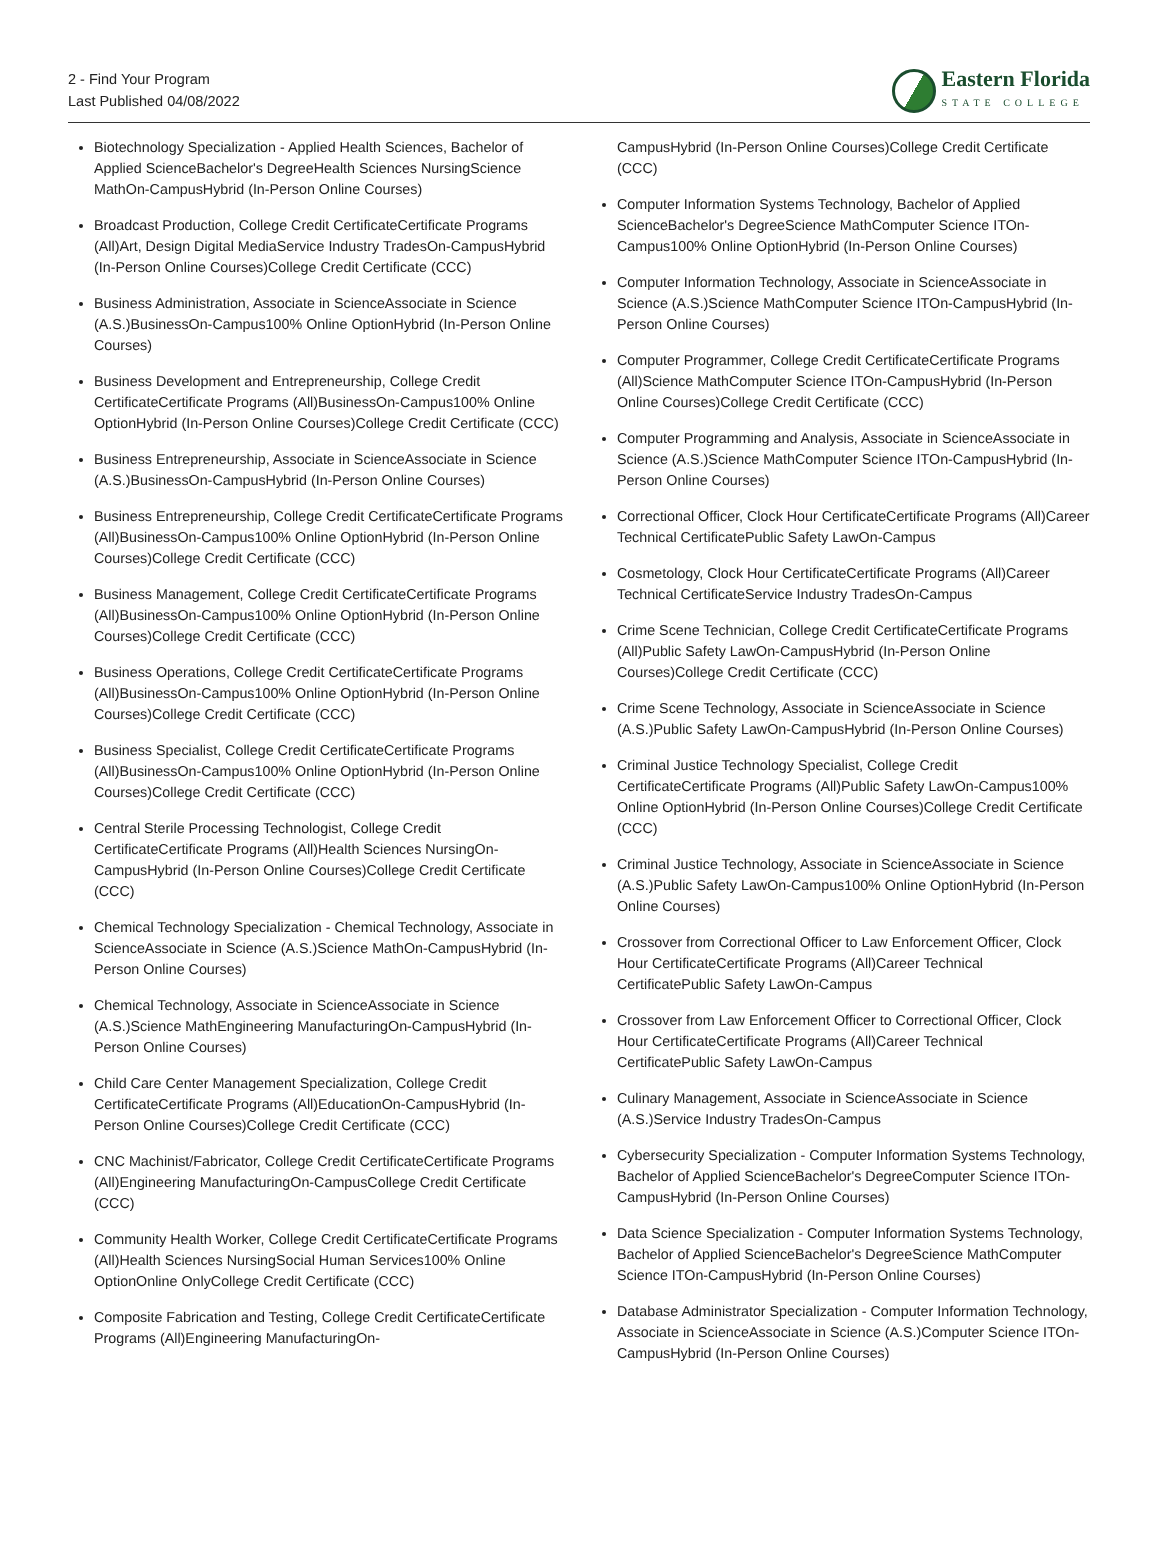2 - Find Your Program
Last Published 04/08/2022
Eastern Florida
STATE COLLEGE
Biotechnology Specialization - Applied Health Sciences, Bachelor of Applied ScienceBachelor's DegreeHealth Sciences NursingScience MathOn-CampusHybrid (In-Person Online Courses)
Broadcast Production, College Credit CertificateCertificate Programs (All)Art, Design Digital MediaService Industry TradesOn-CampusHybrid (In-Person Online Courses)College Credit Certificate (CCC)
Business Administration, Associate in ScienceAssociate in Science (A.S.)BusinessOn-Campus100% Online OptionHybrid (In-Person Online Courses)
Business Development and Entrepreneurship, College Credit CertificateCertificate Programs (All)BusinessOn-Campus100% Online OptionHybrid (In-Person Online Courses)College Credit Certificate (CCC)
Business Entrepreneurship, Associate in ScienceAssociate in Science (A.S.)BusinessOn-CampusHybrid (In-Person Online Courses)
Business Entrepreneurship, College Credit CertificateCertificate Programs (All)BusinessOn-Campus100% Online OptionHybrid (In-Person Online Courses)College Credit Certificate (CCC)
Business Management, College Credit CertificateCertificate Programs (All)BusinessOn-Campus100% Online OptionHybrid (In-Person Online Courses)College Credit Certificate (CCC)
Business Operations, College Credit CertificateCertificate Programs (All)BusinessOn-Campus100% Online OptionHybrid (In-Person Online Courses)College Credit Certificate (CCC)
Business Specialist, College Credit CertificateCertificate Programs (All)BusinessOn-Campus100% Online OptionHybrid (In-Person Online Courses)College Credit Certificate (CCC)
Central Sterile Processing Technologist, College Credit CertificateCertificate Programs (All)Health Sciences NursingOn-CampusHybrid (In-Person Online Courses)College Credit Certificate (CCC)
Chemical Technology Specialization - Chemical Technology, Associate in ScienceAssociate in Science (A.S.)Science MathOn-CampusHybrid (In-Person Online Courses)
Chemical Technology, Associate in ScienceAssociate in Science (A.S.)Science MathEngineering ManufacturingOn-CampusHybrid (In-Person Online Courses)
Child Care Center Management Specialization, College Credit CertificateCertificate Programs (All)EducationOn-CampusHybrid (In-Person Online Courses)College Credit Certificate (CCC)
CNC Machinist/Fabricator, College Credit CertificateCertificate Programs (All)Engineering ManufacturingOn-CampusCollege Credit Certificate (CCC)
Community Health Worker, College Credit CertificateCertificate Programs (All)Health Sciences NursingSocial Human Services100% Online OptionOnline OnlyCollege Credit Certificate (CCC)
Composite Fabrication and Testing, College Credit CertificateCertificate Programs (All)Engineering ManufacturingOn-
CampusHybrid (In-Person Online Courses)College Credit Certificate (CCC)
Computer Information Systems Technology, Bachelor of Applied ScienceBachelor's DegreeScience MathComputer Science ITOn-Campus100% Online OptionHybrid (In-Person Online Courses)
Computer Information Technology, Associate in ScienceAssociate in Science (A.S.)Science MathComputer Science ITOn-CampusHybrid (In-Person Online Courses)
Computer Programmer, College Credit CertificateCertificate Programs (All)Science MathComputer Science ITOn-CampusHybrid (In-Person Online Courses)College Credit Certificate (CCC)
Computer Programming and Analysis, Associate in ScienceAssociate in Science (A.S.)Science MathComputer Science ITOn-CampusHybrid (In-Person Online Courses)
Correctional Officer, Clock Hour CertificateCertificate Programs (All)Career Technical CertificatePublic Safety LawOn-Campus
Cosmetology, Clock Hour CertificateCertificate Programs (All)Career Technical CertificateService Industry TradesOn-Campus
Crime Scene Technician, College Credit CertificateCertificate Programs (All)Public Safety LawOn-CampusHybrid (In-Person Online Courses)College Credit Certificate (CCC)
Crime Scene Technology, Associate in ScienceAssociate in Science (A.S.)Public Safety LawOn-CampusHybrid (In-Person Online Courses)
Criminal Justice Technology Specialist, College Credit CertificateCertificate Programs (All)Public Safety LawOn-Campus100% Online OptionHybrid (In-Person Online Courses)College Credit Certificate (CCC)
Criminal Justice Technology, Associate in ScienceAssociate in Science (A.S.)Public Safety LawOn-Campus100% Online OptionHybrid (In-Person Online Courses)
Crossover from Correctional Officer to Law Enforcement Officer, Clock Hour CertificateCertificate Programs (All)Career Technical CertificatePublic Safety LawOn-Campus
Crossover from Law Enforcement Officer to Correctional Officer, Clock Hour CertificateCertificate Programs (All)Career Technical CertificatePublic Safety LawOn-Campus
Culinary Management, Associate in ScienceAssociate in Science (A.S.)Service Industry TradesOn-Campus
Cybersecurity Specialization - Computer Information Systems Technology, Bachelor of Applied ScienceBachelor's DegreeComputer Science ITOn-CampusHybrid (In-Person Online Courses)
Data Science Specialization - Computer Information Systems Technology, Bachelor of Applied ScienceBachelor's DegreeScience MathComputer Science ITOn-CampusHybrid (In-Person Online Courses)
Database Administrator Specialization - Computer Information Technology, Associate in ScienceAssociate in Science (A.S.)Computer Science ITOn-CampusHybrid (In-Person Online Courses)